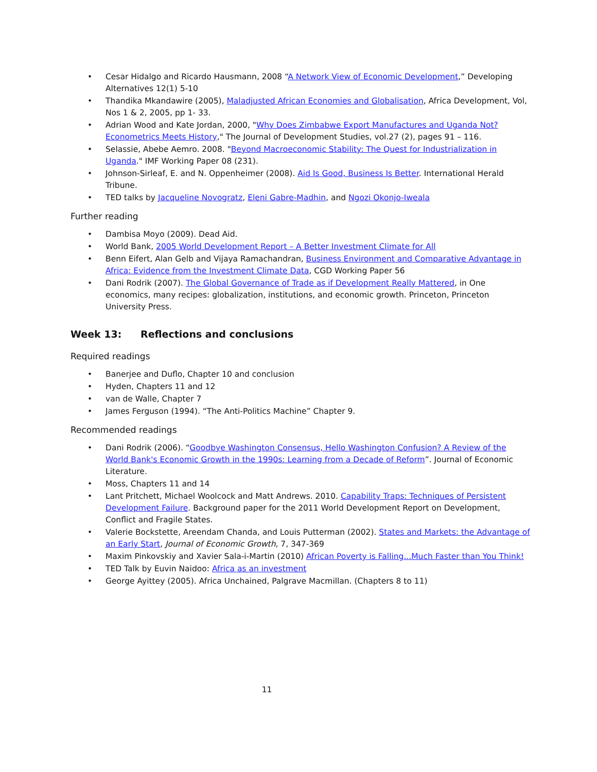• Cesar Hidalgo and Ricardo Hausmann, 2008 “A Network View of Economic Development,” Developing Alternatives 12(1) 5-10
• Thandika Mkandawire (2005), Maladjusted African Economies and Globalisation, Africa Development, Vol, Nos 1 & 2, 2005, pp 1- 33.
• Adrian Wood and Kate Jordan, 2000, "Why Does Zimbabwe Export Manufactures and Uganda Not? Econometrics Meets History," The Journal of Development Studies, vol.27 (2), pages 91 – 116.
• Selassie, Abebe Aemro. 2008. "Beyond Macroeconomic Stability: The Quest for Industrialization in Uganda." IMF Working Paper 08 (231).
• Johnson-Sirleaf, E. and N. Oppenheimer (2008). Aid Is Good, Business Is Better. International Herald Tribune.
• TED talks by Jacqueline Novogratz, Eleni Gabre-Madhin, and Ngozi Okonjo-Iweala
Further reading
• Dambisa Moyo (2009). Dead Aid.
• World Bank, 2005 World Development Report – A Better Investment Climate for All
• Benn Eifert, Alan Gelb and Vijaya Ramachandran, Business Environment and Comparative Advantage in Africa: Evidence from the Investment Climate Data, CGD Working Paper 56
• Dani Rodrik (2007). The Global Governance of Trade as if Development Really Mattered, in One economics, many recipes: globalization, institutions, and economic growth. Princeton, Princeton University Press.
Week 13: Reflections and conclusions
Required readings
• Banerjee and Duflo, Chapter 10 and conclusion
• Hyden, Chapters 11 and 12
• van de Walle, Chapter 7
• James Ferguson (1994). “The Anti-Politics Machine” Chapter 9.
Recommended readings
• Dani Rodrik (2006). “Goodbye Washington Consensus, Hello Washington Confusion? A Review of the World Bank's Economic Growth in the 1990s: Learning from a Decade of Reform”. Journal of Economic Literature.
• Moss, Chapters 11 and 14
• Lant Pritchett, Michael Woolcock and Matt Andrews. 2010. Capability Traps: Techniques of Persistent Development Failure. Background paper for the 2011 World Development Report on Development, Conflict and Fragile States.
• Valerie Bockstette, Areendam Chanda, and Louis Putterman (2002). States and Markets: the Advantage of an Early Start, Journal of Economic Growth, 7, 347-369
• Maxim Pinkovskiy and Xavier Sala-i-Martin (2010) African Poverty is Falling...Much Faster than You Think!
• TED Talk by Euvin Naidoo: Africa as an investment
• George Ayittey (2005). Africa Unchained, Palgrave Macmillan. (Chapters 8 to 11)
11